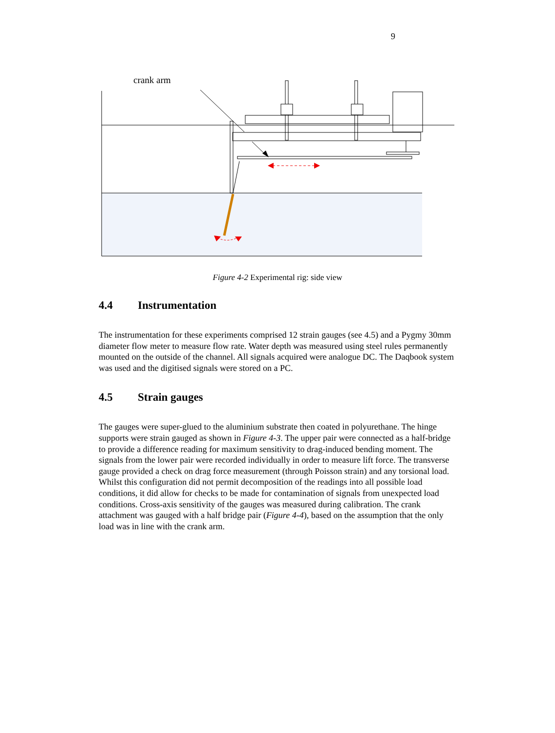9
crank arm
Figure 4-2 Experimental rig: side view
4.4 Instrumentation
The instrumentation for these experiments comprised 12 strain gauges (see 4.5) and a Pygmy 30mm diameter flow meter to measure flow rate. Water depth was measured using steel rules permanently mounted on the outside of the channel. All signals acquired were analogue DC. The Daqbook system was used and the digitised signals were stored on a PC.
4.5 Strain gauges
The gauges were super-glued to the aluminium substrate then coated in polyurethane. The hinge supports were strain gauged as shown in Figure 4-3. The upper pair were connected as a half-bridge to provide a difference reading for maximum sensitivity to drag-induced bending moment. The signals from the lower pair were recorded individually in order to measure lift force. The transverse gauge provided a check on drag force measurement (through Poisson strain) and any torsional load. Whilst this configuration did not permit decomposition of the readings into all possible load conditions, it did allow for checks to be made for contamination of signals from unexpected load conditions. Cross-axis sensitivity of the gauges was measured during calibration. The crank attachment was gauged with a half bridge pair (Figure 4-4), based on the assumption that the only load was in line with the crank arm.